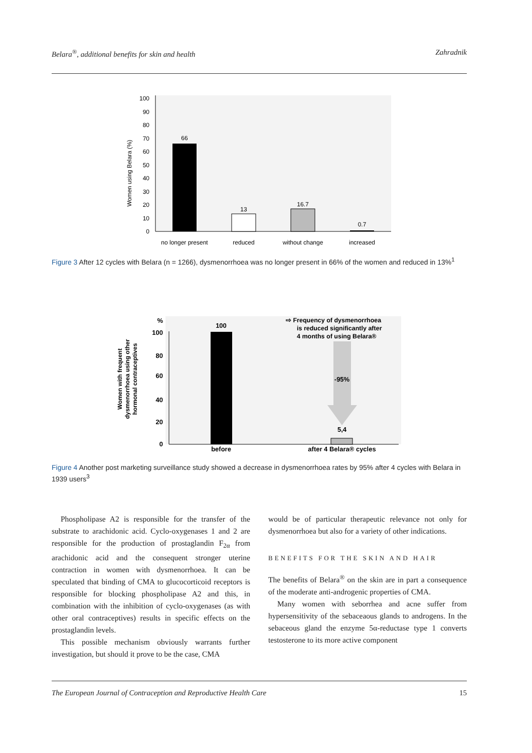Belara<sup>®</sup>, additional benefits for skin and health Zahradnik
0
10
20
30
40
50
60
70
80
90
100
Women using Belara (%)
66
13
16.7
0.7
no longer present
reduced
without change
increased
Figure 3 After 12 cycles with Belara (n = 1266), dysmenorrhoea was no longer present in 66% of the women and reduced in 13%<sup>1</sup>
%
100
80
60
40
20
0
Women with frequent
dysmenorrhoea using other
hormonal contraceptives
100
-95%
5,4
before
after 4 Belara® cycles
⇨ Frequency of dysmenorrhoea
is reduced significantly after
4 months of using Belara®
Figure 4 Another post marketing surveillance study showed a decrease in dysmenorrhoea rates by 95% after 4 cycles with Belara in 1939 users<sup>3</sup>
Phospholipase A2 is responsible for the transfer of the substrate to arachidonic acid. Cyclo-oxygenases 1 and 2 are responsible for the production of prostaglandin F<sub>2α</sub> from arachidonic acid and the consequent stronger uterine contraction in women with dysmenorrhoea. It can be speculated that binding of CMA to glucocorticoid receptors is responsible for blocking phospholipase A2 and this, in combination with the inhibition of cyclo-oxygenases (as with other oral contraceptives) results in specific effects on the prostaglandin levels.
This possible mechanism obviously warrants further investigation, but should it prove to be the case, CMA
would be of particular therapeutic relevance not only for dysmenorrhoea but also for a variety of other indications.
BENEFITS FOR THE SKIN AND HAIR
The benefits of Belara<sup>®</sup> on the skin are in part a consequence of the moderate anti-androgenic properties of CMA.
Many women with seborrhea and acne suffer from hypersensitivity of the sebaceaous glands to androgens. In the sebaceous gland the enzyme 5α-reductase type 1 converts testosterone to its more active component
The European Journal of Contraception and Reproductive Health Care 15